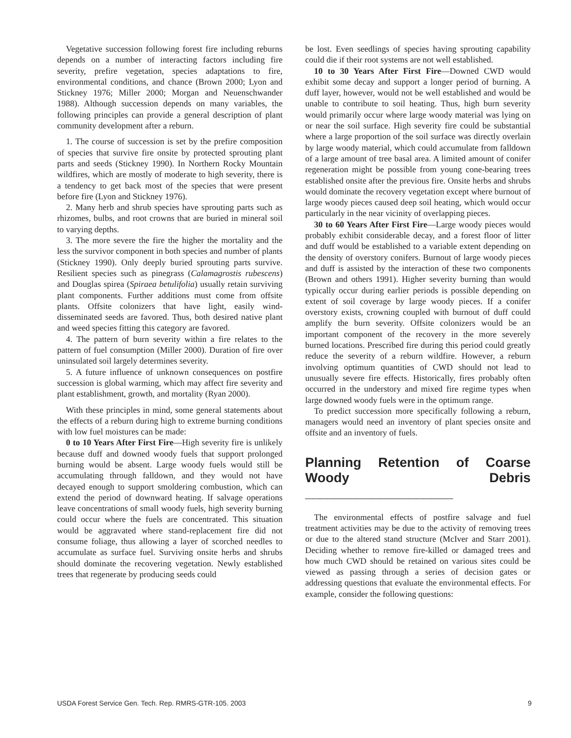Vegetative succession following forest fire including reburns depends on a number of interacting factors including fire severity, prefire vegetation, species adaptations to fire, environmental conditions, and chance (Brown 2000; Lyon and Stickney 1976; Miller 2000; Morgan and Neuenschwander 1988). Although succession depends on many variables, the following principles can provide a general description of plant community development after a reburn.
1. The course of succession is set by the prefire composition of species that survive fire onsite by protected sprouting plant parts and seeds (Stickney 1990). In Northern Rocky Mountain wildfires, which are mostly of moderate to high severity, there is a tendency to get back most of the species that were present before fire (Lyon and Stickney 1976).
2. Many herb and shrub species have sprouting parts such as rhizomes, bulbs, and root crowns that are buried in mineral soil to varying depths.
3. The more severe the fire the higher the mortality and the less the survivor component in both species and number of plants (Stickney 1990). Only deeply buried sprouting parts survive. Resilient species such as pinegrass (Calamagrostis rubescens) and Douglas spirea (Spiraea betulifolia) usually retain surviving plant components. Further additions must come from offsite plants. Offsite colonizers that have light, easily wind-disseminated seeds are favored. Thus, both desired native plant and weed species fitting this category are favored.
4. The pattern of burn severity within a fire relates to the pattern of fuel consumption (Miller 2000). Duration of fire over uninsulated soil largely determines severity.
5. A future influence of unknown consequences on postfire succession is global warming, which may affect fire severity and plant establishment, growth, and mortality (Ryan 2000).
With these principles in mind, some general statements about the effects of a reburn during high to extreme burning conditions with low fuel moistures can be made:
0 to 10 Years After First Fire—High severity fire is unlikely because duff and downed woody fuels that support prolonged burning would be absent. Large woody fuels would still be accumulating through falldown, and they would not have decayed enough to support smoldering combustion, which can extend the period of downward heating. If salvage operations leave concentrations of small woody fuels, high severity burning could occur where the fuels are concentrated. This situation would be aggravated where stand-replacement fire did not consume foliage, thus allowing a layer of scorched needles to accumulate as surface fuel. Surviving onsite herbs and shrubs should dominate the recovering vegetation. Newly established trees that regenerate by producing seeds could
be lost. Even seedlings of species having sprouting capability could die if their root systems are not well established.
10 to 30 Years After First Fire—Downed CWD would exhibit some decay and support a longer period of burning. A duff layer, however, would not be well established and would be unable to contribute to soil heating. Thus, high burn severity would primarily occur where large woody material was lying on or near the soil surface. High severity fire could be substantial where a large proportion of the soil surface was directly overlain by large woody material, which could accumulate from falldown of a large amount of tree basal area. A limited amount of conifer regeneration might be possible from young cone-bearing trees established onsite after the previous fire. Onsite herbs and shrubs would dominate the recovery vegetation except where burnout of large woody pieces caused deep soil heating, which would occur particularly in the near vicinity of overlapping pieces.
30 to 60 Years After First Fire—Large woody pieces would probably exhibit considerable decay, and a forest floor of litter and duff would be established to a variable extent depending on the density of overstory conifers. Burnout of large woody pieces and duff is assisted by the interaction of these two components (Brown and others 1991). Higher severity burning than would typically occur during earlier periods is possible depending on extent of soil coverage by large woody pieces. If a conifer overstory exists, crowning coupled with burnout of duff could amplify the burn severity. Offsite colonizers would be an important component of the recovery in the more severely burned locations. Prescribed fire during this period could greatly reduce the severity of a reburn wildfire. However, a reburn involving optimum quantities of CWD should not lead to unusually severe fire effects. Historically, fires probably often occurred in the understory and mixed fire regime types when large downed woody fuels were in the optimum range.
To predict succession more specifically following a reburn, managers would need an inventory of plant species onsite and offsite and an inventory of fuels.
Planning Retention of Coarse Woody Debris ____________________
The environmental effects of postfire salvage and fuel treatment activities may be due to the activity of removing trees or due to the altered stand structure (McIver and Starr 2001). Deciding whether to remove fire-killed or damaged trees and how much CWD should be retained on various sites could be viewed as passing through a series of decision gates or addressing questions that evaluate the environmental effects. For example, consider the following questions:
USDA Forest Service Gen. Tech. Rep. RMRS-GTR-105. 2003 9